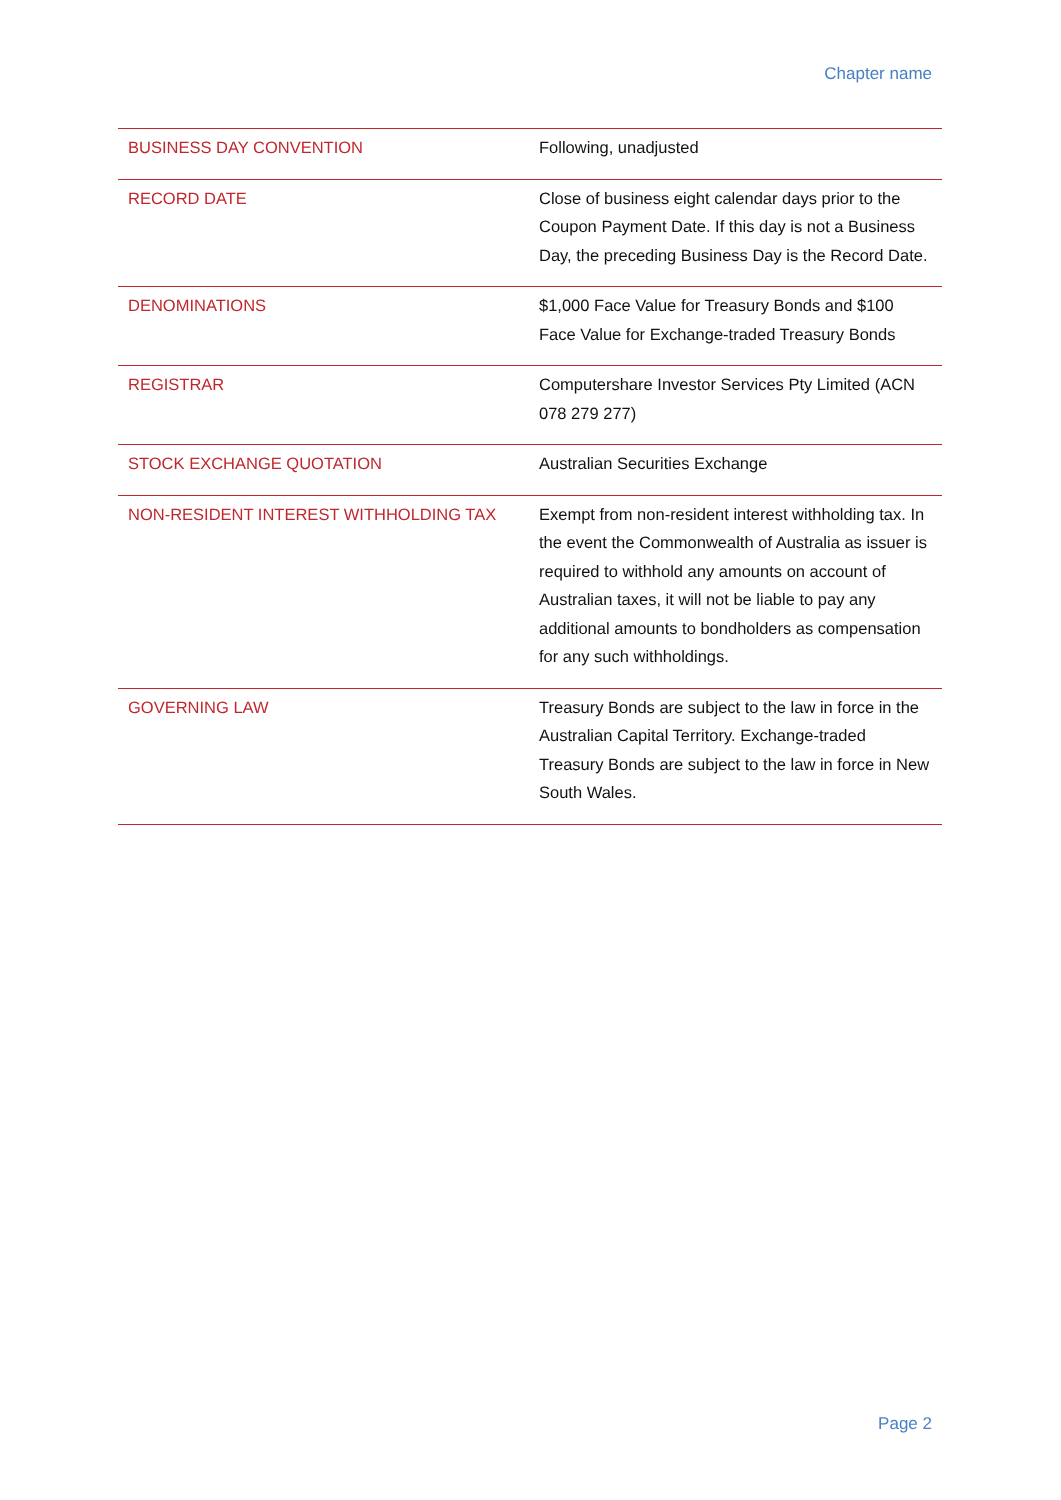Chapter name
| BUSINESS DAY CONVENTION | Following, unadjusted |
| RECORD DATE | Close of business eight calendar days prior to the Coupon Payment Date. If this day is not a Business Day, the preceding Business Day is the Record Date. |
| DENOMINATIONS | $1,000 Face Value for Treasury Bonds and $100 Face Value for Exchange-traded Treasury Bonds |
| REGISTRAR | Computershare Investor Services Pty Limited (ACN 078 279 277) |
| STOCK EXCHANGE QUOTATION | Australian Securities Exchange |
| NON-RESIDENT INTEREST WITHHOLDING TAX | Exempt from non-resident interest withholding tax. In the event the Commonwealth of Australia as issuer is required to withhold any amounts on account of Australian taxes, it will not be liable to pay any additional amounts to bondholders as compensation for any such withholdings. |
| GOVERNING LAW | Treasury Bonds are subject to the law in force in the Australian Capital Territory. Exchange-traded Treasury Bonds are subject to the law in force in New South Wales. |
Page 2